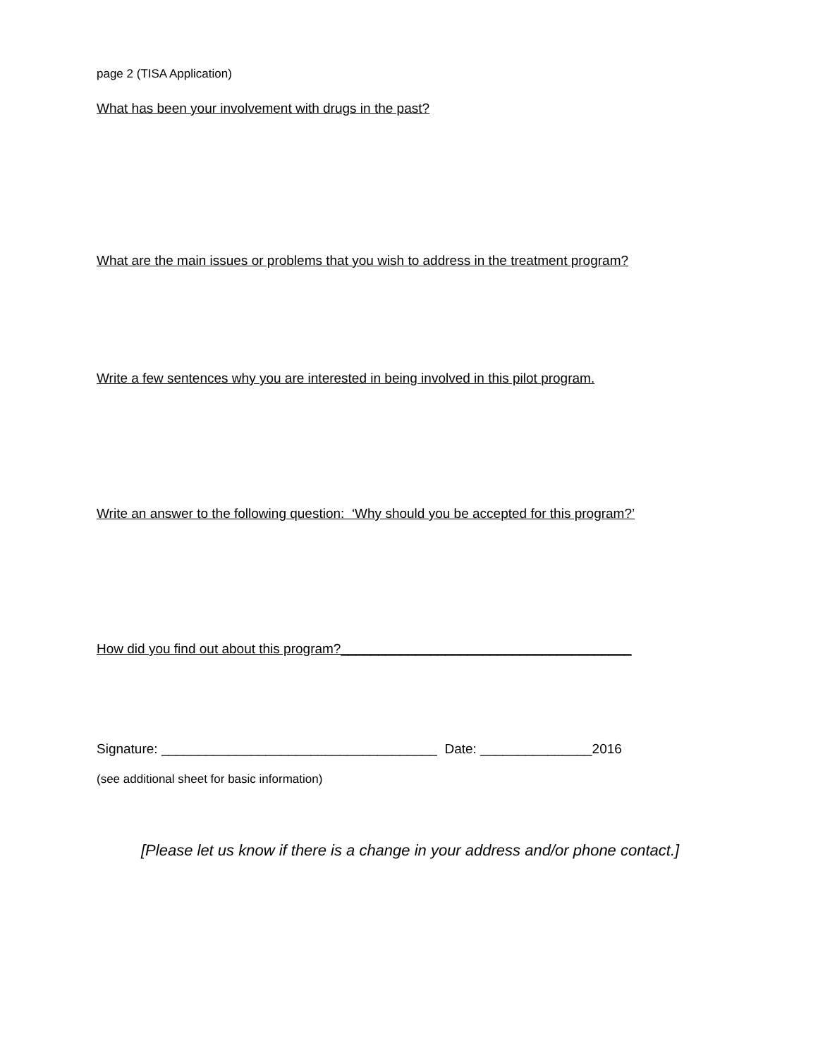page 2 (TISA Application)
What has been your involvement with drugs in the past?
What are the main issues or problems that you wish to address in the treatment program?
Write a few sentences why you are interested in being involved in this pilot program.
Write an answer to the following question: ‘Why should you be accepted for this program?’
How did you find out about this program?_______________________________________
Signature: _____________________________________ Date: _______________2016
(see additional sheet for basic information)
[Please let us know if there is a change in your address and/or phone contact.]